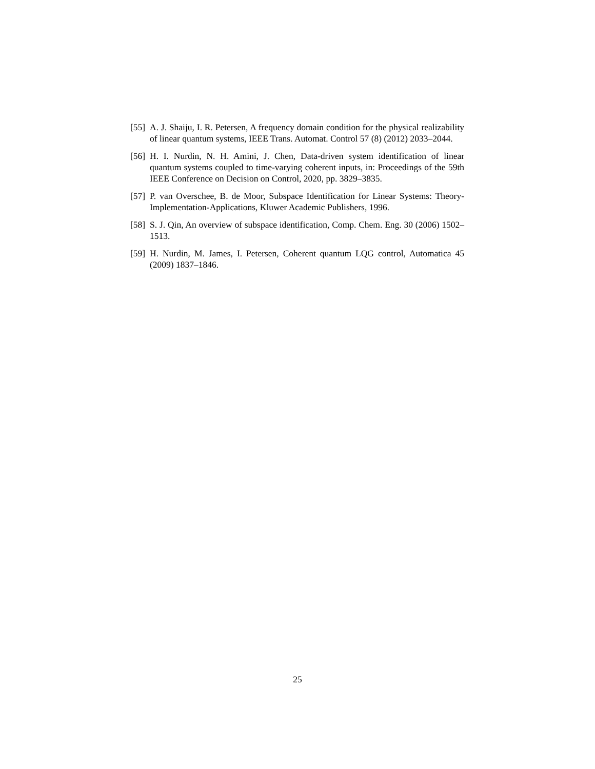[55]
A. J. Shaiju, I. R. Petersen, A frequency domain condition for the physical realizability of linear quantum systems, IEEE Trans. Automat. Control 57 (8) (2012) 2033–2044.
[56]
H. I. Nurdin, N. H. Amini, J. Chen, Data-driven system identification of linear quantum systems coupled to time-varying coherent inputs, in: Proceedings of the 59th IEEE Conference on Decision on Control, 2020, pp. 3829–3835.
[57]
P. van Overschee, B. de Moor, Subspace Identification for Linear Systems: Theory-Implementation-Applications, Kluwer Academic Publishers, 1996.
[58]
S. J. Qin, An overview of subspace identification, Comp. Chem. Eng. 30 (2006) 1502–1513.
[59]
H. Nurdin, M. James, I. Petersen, Coherent quantum LQG control, Automatica 45 (2009) 1837–1846.
25